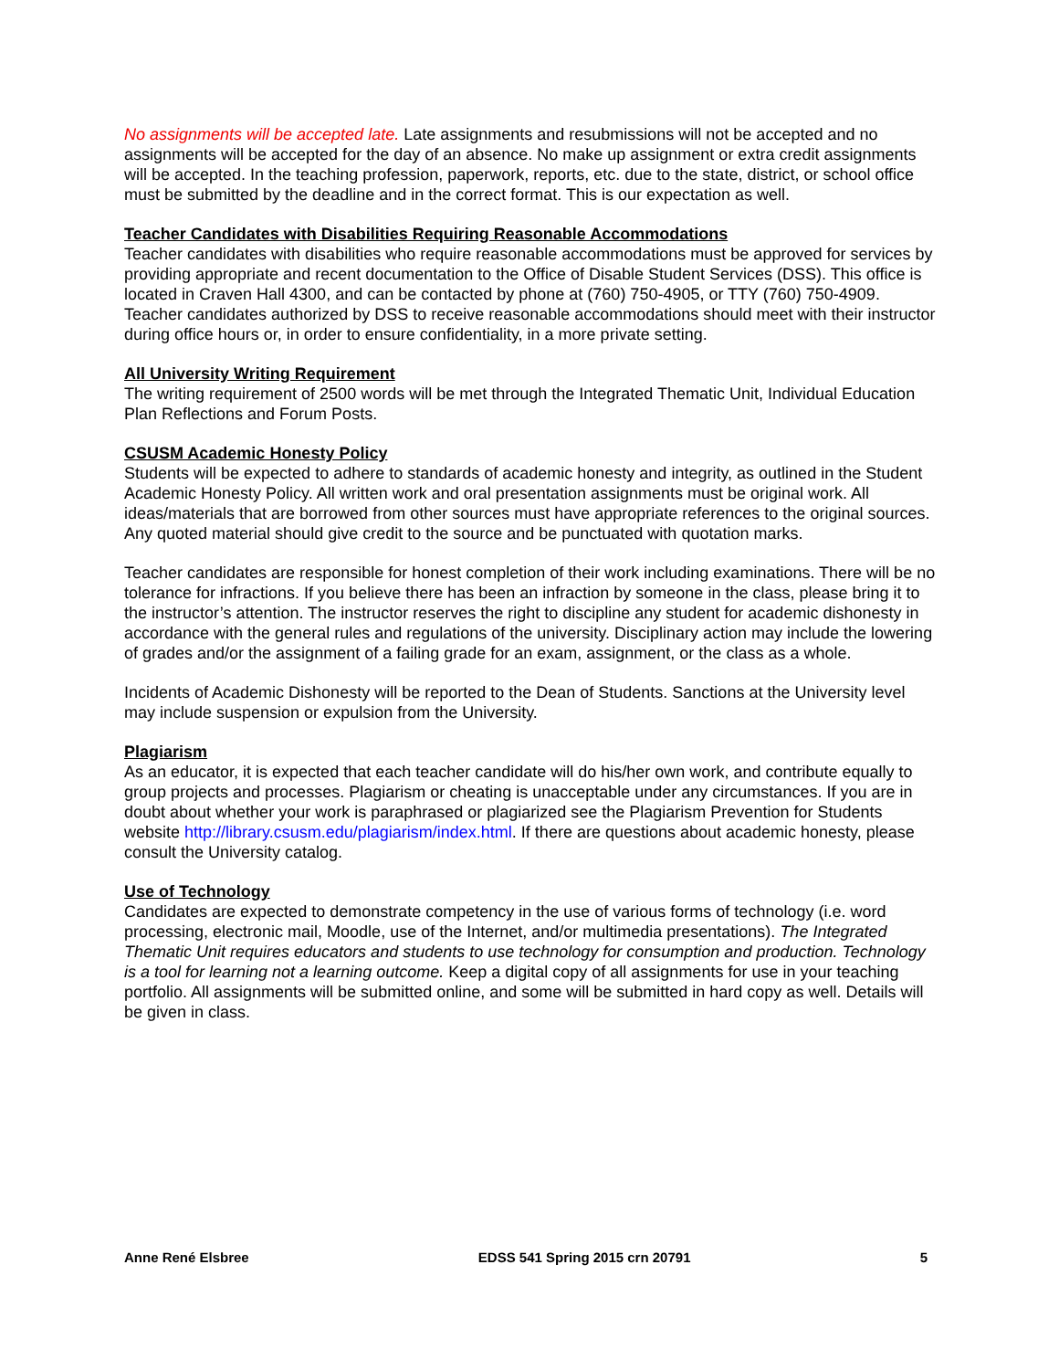No assignments will be accepted late. Late assignments and resubmissions will not be accepted and no assignments will be accepted for the day of an absence. No make up assignment or extra credit assignments will be accepted. In the teaching profession, paperwork, reports, etc. due to the state, district, or school office must be submitted by the deadline and in the correct format. This is our expectation as well.
Teacher Candidates with Disabilities Requiring Reasonable Accommodations
Teacher candidates with disabilities who require reasonable accommodations must be approved for services by providing appropriate and recent documentation to the Office of Disable Student Services (DSS). This office is located in Craven Hall 4300, and can be contacted by phone at (760) 750-4905, or TTY (760) 750-4909. Teacher candidates authorized by DSS to receive reasonable accommodations should meet with their instructor during office hours or, in order to ensure confidentiality, in a more private setting.
All University Writing Requirement
The writing requirement of 2500 words will be met through the Integrated Thematic Unit, Individual Education Plan Reflections and Forum Posts.
CSUSM Academic Honesty Policy
Students will be expected to adhere to standards of academic honesty and integrity, as outlined in the Student Academic Honesty Policy. All written work and oral presentation assignments must be original work. All ideas/materials that are borrowed from other sources must have appropriate references to the original sources. Any quoted material should give credit to the source and be punctuated with quotation marks.
Teacher candidates are responsible for honest completion of their work including examinations. There will be no tolerance for infractions. If you believe there has been an infraction by someone in the class, please bring it to the instructor’s attention. The instructor reserves the right to discipline any student for academic dishonesty in accordance with the general rules and regulations of the university. Disciplinary action may include the lowering of grades and/or the assignment of a failing grade for an exam, assignment, or the class as a whole.
Incidents of Academic Dishonesty will be reported to the Dean of Students. Sanctions at the University level may include suspension or expulsion from the University.
Plagiarism
As an educator, it is expected that each teacher candidate will do his/her own work, and contribute equally to group projects and processes. Plagiarism or cheating is unacceptable under any circumstances. If you are in doubt about whether your work is paraphrased or plagiarized see the Plagiarism Prevention for Students website http://library.csusm.edu/plagiarism/index.html. If there are questions about academic honesty, please consult the University catalog.
Use of Technology
Candidates are expected to demonstrate competency in the use of various forms of technology (i.e. word processing, electronic mail, Moodle, use of the Internet, and/or multimedia presentations). The Integrated Thematic Unit requires educators and students to use technology for consumption and production. Technology is a tool for learning not a learning outcome. Keep a digital copy of all assignments for use in your teaching portfolio. All assignments will be submitted online, and some will be submitted in hard copy as well. Details will be given in class.
Anne René Elsbree EDSS 541 Spring 2015 crn 20791 5